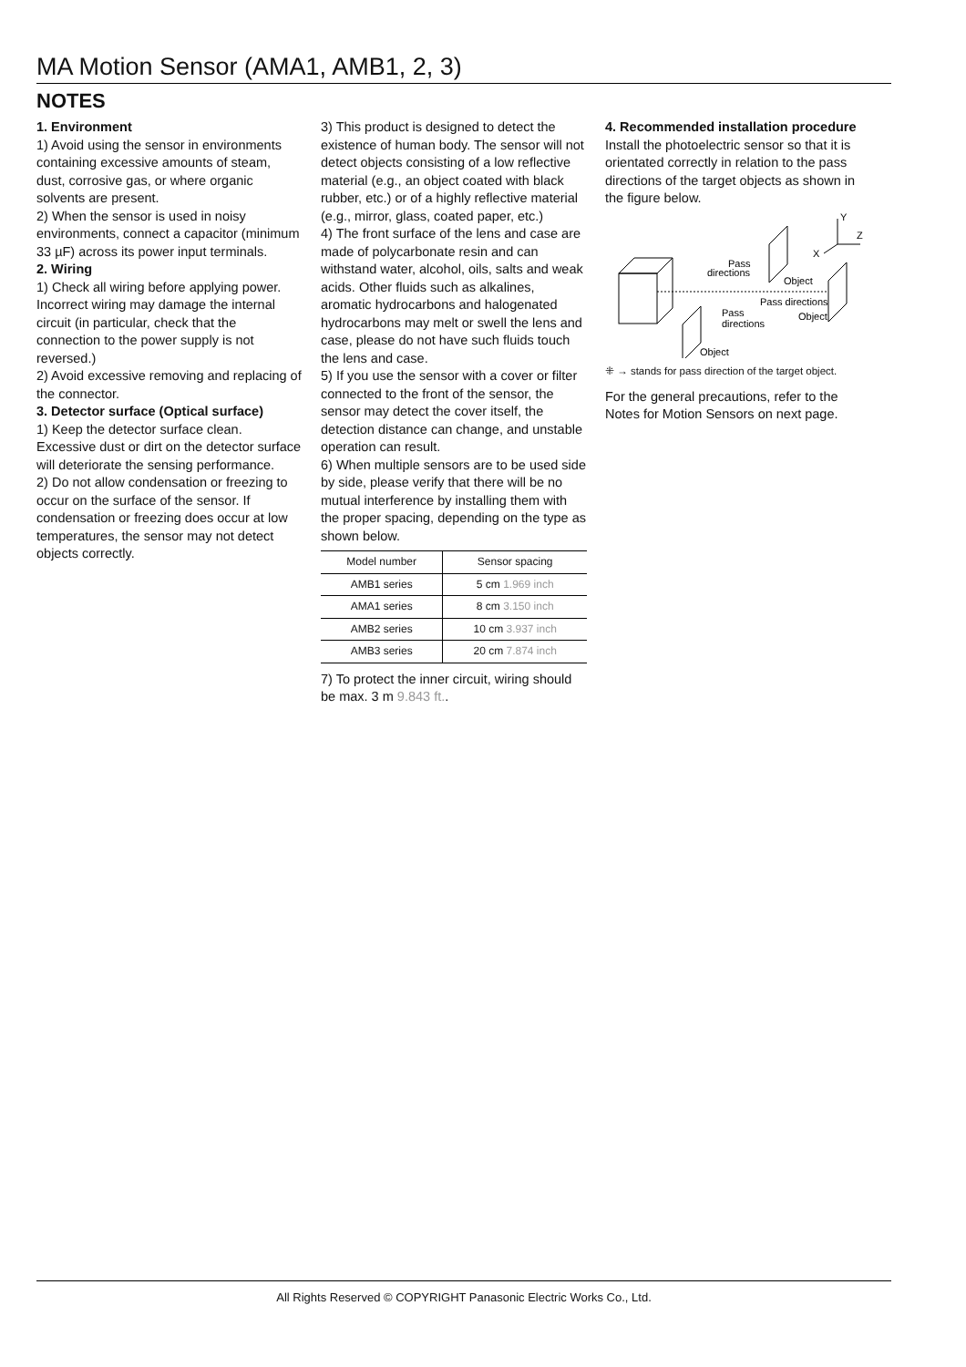MA Motion Sensor (AMA1, AMB1, 2, 3)
NOTES
1. Environment
1) Avoid using the sensor in environments containing excessive amounts of steam, dust, corrosive gas, or where organic solvents are present.
2) When the sensor is used in noisy environments, connect a capacitor (minimum 33 µF) across its power input terminals.
2. Wiring
1) Check all wiring before applying power. Incorrect wiring may damage the internal circuit (in particular, check that the connection to the power supply is not reversed.)
2) Avoid excessive removing and replacing of the connector.
3. Detector surface (Optical surface)
1) Keep the detector surface clean. Excessive dust or dirt on the detector surface will deteriorate the sensing performance.
2) Do not allow condensation or freezing to occur on the surface of the sensor. If condensation or freezing does occur at low temperatures, the sensor may not detect objects correctly.
3) This product is designed to detect the existence of human body. The sensor will not detect objects consisting of a low reflective material (e.g., an object coated with black rubber, etc.) or of a highly reflective material (e.g., mirror, glass, coated paper, etc.)
4) The front surface of the lens and case are made of polycarbonate resin and can withstand water, alcohol, oils, salts and weak acids. Other fluids such as alkalines, aromatic hydrocarbons and halogenated hydrocarbons may melt or swell the lens and case, please do not have such fluids touch the lens and case.
5) If you use the sensor with a cover or filter connected to the front of the sensor, the sensor may detect the cover itself, the detection distance can change, and unstable operation can result.
6) When multiple sensors are to be used side by side, please verify that there will be no mutual interference by installing them with the proper spacing, depending on the type as shown below.
| Model number | Sensor spacing |
| --- | --- |
| AMB1 series | 5 cm 1.969 inch |
| AMA1 series | 8 cm 3.150 inch |
| AMB2 series | 10 cm 3.937 inch |
| AMB3 series | 20 cm 7.874 inch |
7) To protect the inner circuit, wiring should be max. 3 m 9.843 ft..
4. Recommended installation procedure
Install the photoelectric sensor so that it is orientated correctly in relation to the pass directions of the target objects as shown in the figure below.
Y
Z
X
Pass
directions
Object
Pass directions
Pass
directions
Object
Object
⁜ → stands for pass direction of the target object.
For the general precautions, refer to the Notes for Motion Sensors on next page.
All Rights Reserved © COPYRIGHT Panasonic Electric Works Co., Ltd.